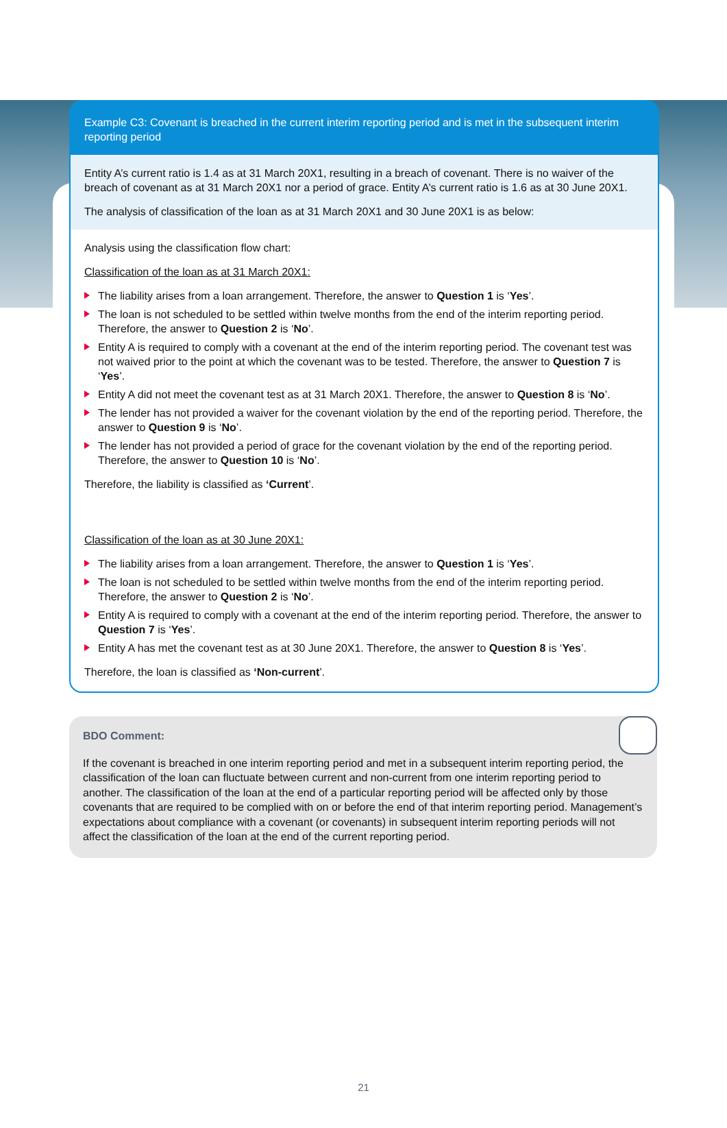Example C3: Covenant is breached in the current interim reporting period and is met in the subsequent interim reporting period
Entity A’s current ratio is 1.4 as at 31 March 20X1, resulting in a breach of covenant. There is no waiver of the breach of covenant as at 31 March 20X1 nor a period of grace. Entity A’s current ratio is 1.6 as at 30 June 20X1.
The analysis of classification of the loan as at 31 March 20X1 and 30 June 20X1 is as below:
Analysis using the classification flow chart:
Classification of the loan as at 31 March 20X1:
The liability arises from a loan arrangement. Therefore, the answer to Question 1 is ‘Yes’.
The loan is not scheduled to be settled within twelve months from the end of the interim reporting period. Therefore, the answer to Question 2 is ‘No’.
Entity A is required to comply with a covenant at the end of the interim reporting period. The covenant test was not waived prior to the point at which the covenant was to be tested. Therefore, the answer to Question 7 is ‘Yes’.
Entity A did not meet the covenant test as at 31 March 20X1. Therefore, the answer to Question 8 is ‘No’.
The lender has not provided a waiver for the covenant violation by the end of the reporting period. Therefore, the answer to Question 9 is ‘No’.
The lender has not provided a period of grace for the covenant violation by the end of the reporting period. Therefore, the answer to Question 10 is ‘No’.
Therefore, the liability is classified as ‘Current’.
Classification of the loan as at 30 June 20X1:
The liability arises from a loan arrangement. Therefore, the answer to Question 1 is ‘Yes’.
The loan is not scheduled to be settled within twelve months from the end of the interim reporting period. Therefore, the answer to Question 2 is ‘No’.
Entity A is required to comply with a covenant at the end of the interim reporting period. Therefore, the answer to Question 7 is ‘Yes’.
Entity A has met the covenant test as at 30 June 20X1. Therefore, the answer to Question 8 is ‘Yes’.
Therefore, the loan is classified as ‘Non-current’.
BDO Comment:
If the covenant is breached in one interim reporting period and met in a subsequent interim reporting period, the classification of the loan can fluctuate between current and non-current from one interim reporting period to another. The classification of the loan at the end of a particular reporting period will be affected only by those covenants that are required to be complied with on or before the end of that interim reporting period. Management’s expectations about compliance with a covenant (or covenants) in subsequent interim reporting periods will not affect the classification of the loan at the end of the current reporting period.
21